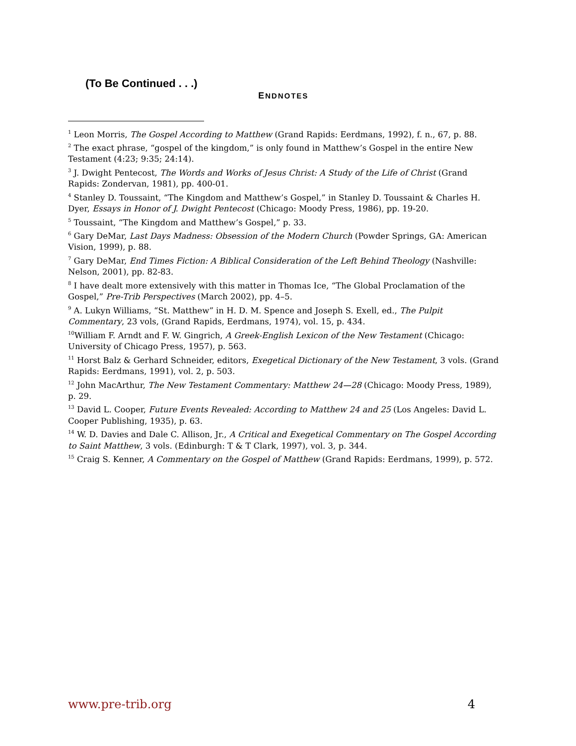(To Be Continued . . .)
ENDNOTES
<sup>1</sup> Leon Morris, The Gospel According to Matthew (Grand Rapids: Eerdmans, 1992), f. n., 67, p. 88.
<sup>2</sup> The exact phrase, “gospel of the kingdom,” is only found in Matthew’s Gospel in the entire New Testament (4:23; 9:35; 24:14).
<sup>3</sup> J. Dwight Pentecost, The Words and Works of Jesus Christ: A Study of the Life of Christ (Grand Rapids: Zondervan, 1981), pp. 400-01.
<sup>4</sup> Stanley D. Toussaint, “The Kingdom and Matthew’s Gospel,” in Stanley D. Toussaint & Charles H. Dyer, Essays in Honor of J. Dwight Pentecost (Chicago: Moody Press, 1986), pp. 19-20.
<sup>5</sup> Toussaint, “The Kingdom and Matthew’s Gospel,” p. 33.
<sup>6</sup> Gary DeMar, Last Days Madness: Obsession of the Modern Church (Powder Springs, GA: American Vision, 1999), p. 88.
<sup>7</sup> Gary DeMar, End Times Fiction: A Biblical Consideration of the Left Behind Theology (Nashville: Nelson, 2001), pp. 82-83.
<sup>8</sup> I have dealt more extensively with this matter in Thomas Ice, “The Global Proclamation of the Gospel,” Pre-Trib Perspectives (March 2002), pp. 4–5.
<sup>9</sup> A. Lukyn Williams, “St. Matthew” in H. D. M. Spence and Joseph S. Exell, ed., The Pulpit Commentary, 23 vols, (Grand Rapids, Eerdmans, 1974), vol. 15, p. 434.
<sup>10</sup> William F. Arndt and F. W. Gingrich, A Greek-English Lexicon of the New Testament (Chicago: University of Chicago Press, 1957), p. 563.
<sup>11</sup> Horst Balz & Gerhard Schneider, editors, Exegetical Dictionary of the New Testament, 3 vols. (Grand Rapids: Eerdmans, 1991), vol. 2, p. 503.
<sup>12</sup> John MacArthur, The New Testament Commentary: Matthew 24—28 (Chicago: Moody Press, 1989), p. 29.
<sup>13</sup> David L. Cooper, Future Events Revealed: According to Matthew 24 and 25 (Los Angeles: David L. Cooper Publishing, 1935), p. 63.
<sup>14</sup> W. D. Davies and Dale C. Allison, Jr., A Critical and Exegetical Commentary on The Gospel According to Saint Matthew, 3 vols. (Edinburgh: T & T Clark, 1997), vol. 3, p. 344.
<sup>15</sup> Craig S. Kenner, A Commentary on the Gospel of Matthew (Grand Rapids: Eerdmans, 1999), p. 572.
www.pre-trib.org 4